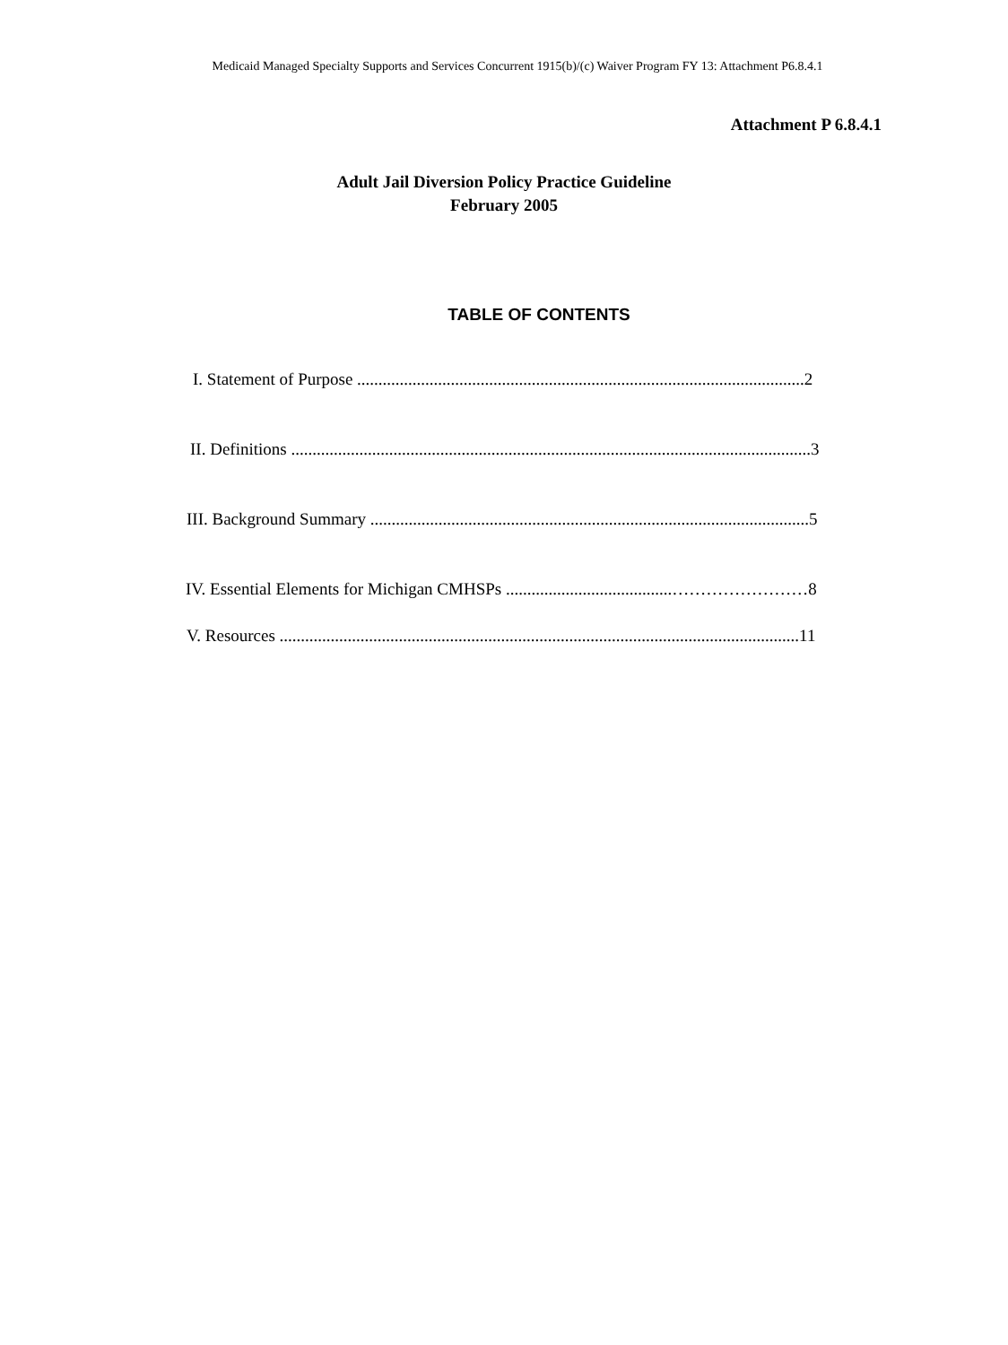Medicaid Managed Specialty Supports and Services Concurrent 1915(b)/(c) Waiver Program FY 13: Attachment P6.8.4.1
Attachment P 6.8.4.1
Adult Jail Diversion Policy Practice Guideline
February 2005
TABLE OF CONTENTS
I. Statement of Purpose .........................................................................................................2
II. Definitions ..........................................................................................................................3
III. Background Summary .......................................................................................................5
IV. Essential Elements for Michigan CMHSPs .......................................……………………8
V. Resources ..........................................................................................................................11